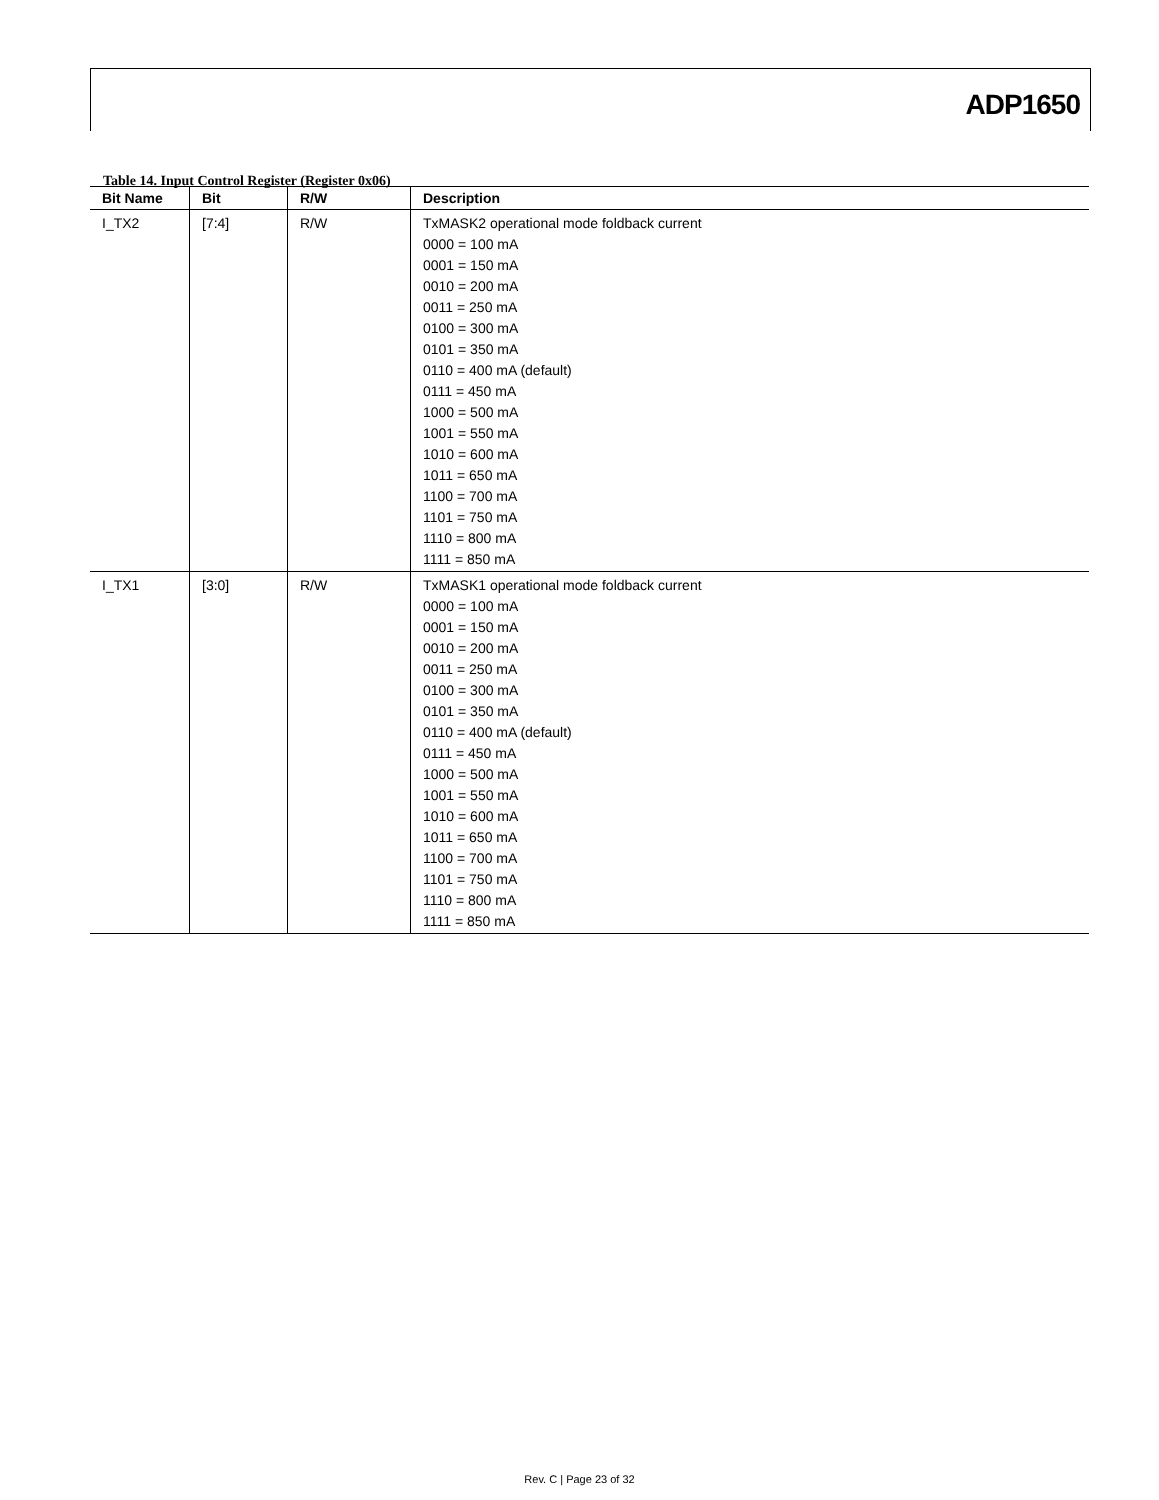ADP1650
Table 14. Input Control Register (Register 0x06)
| Bit Name | Bit | R/W | Description |
| --- | --- | --- | --- |
| I_TX2 | [7:4] | R/W | TxMASK2 operational mode foldback current 0000 = 100 mA 0001 = 150 mA 0010 = 200 mA 0011 = 250 mA 0100 = 300 mA 0101 = 350 mA 0110 = 400 mA (default) 0111 = 450 mA 1000 = 500 mA 1001 = 550 mA 1010 = 600 mA 1011 = 650 mA 1100 = 700 mA 1101 = 750 mA 1110 = 800 mA 1111 = 850 mA |
| I_TX1 | [3:0] | R/W | TxMASK1 operational mode foldback current 0000 = 100 mA 0001 = 150 mA 0010 = 200 mA 0011 = 250 mA 0100 = 300 mA 0101 = 350 mA 0110 = 400 mA (default) 0111 = 450 mA 1000 = 500 mA 1001 = 550 mA 1010 = 600 mA 1011 = 650 mA 1100 = 700 mA 1101 = 750 mA 1110 = 800 mA 1111 = 850 mA |
Rev. C | Page 23 of 32